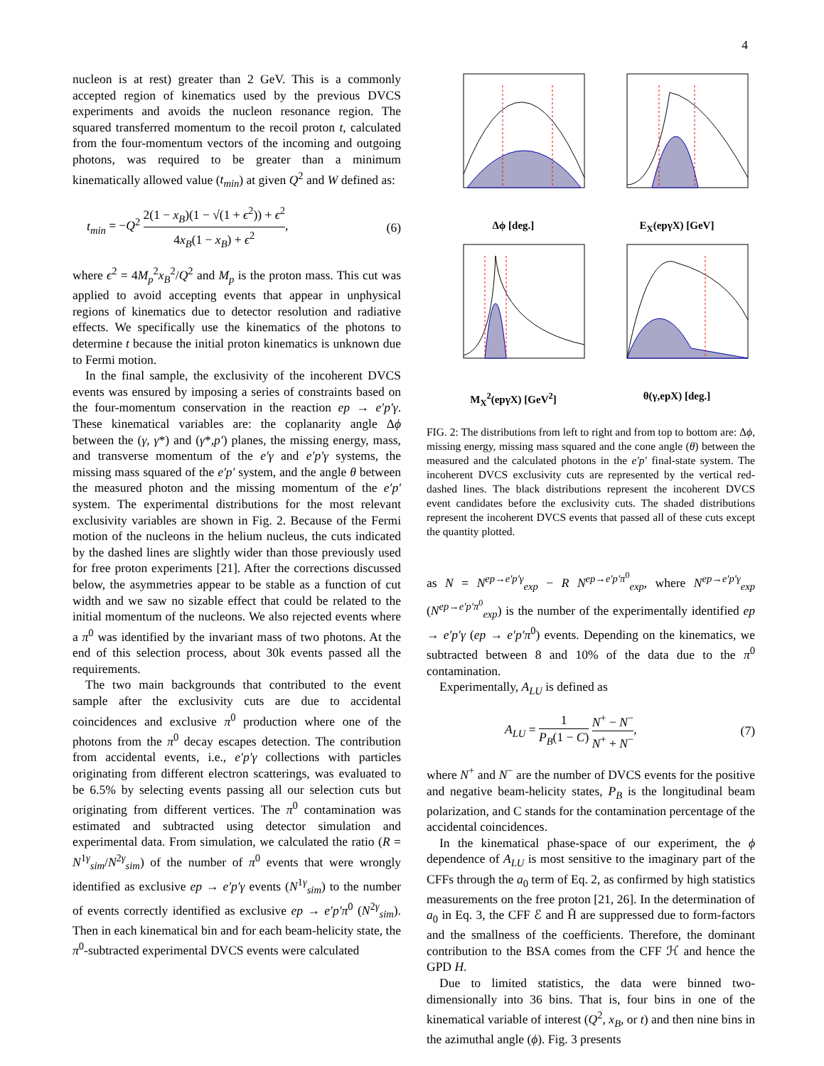4
nucleon is at rest) greater than 2 GeV. This is a commonly accepted region of kinematics used by the previous DVCS experiments and avoids the nucleon resonance region. The squared transferred momentum to the recoil proton t, calculated from the four-momentum vectors of the incoming and outgoing photons, was required to be greater than a minimum kinematically allowed value (t<sub>min</sub>) at given Q<sup>2</sup> and W defined as:
t<sub>min</sub> = −Q<sup>2</sup> 2(1 − x<sub>B</sub>)(1 − √(1 + ϵ<sup>2</sup>)) + ϵ<sup>2</sup> 4x<sub>B</sub>(1 − x<sub>B</sub>) + ϵ<sup>2</sup>, (6)
where ϵ<sup>2</sup> = 4M<sub>p</sub><sup>2</sup>x<sub>B</sub><sup>2</sup>/Q<sup>2</sup> and M<sub>p</sub> is the proton mass. This cut was applied to avoid accepting events that appear in unphysical regions of kinematics due to detector resolution and radiative effects. We specifically use the kinematics of the photons to determine t because the initial proton kinematics is unknown due to Fermi motion.
In the final sample, the exclusivity of the incoherent DVCS events was ensured by imposing a series of constraints based on the four-momentum conservation in the reaction ep → e′p′γ. These kinematical variables are: the coplanarity angle Δϕ between the (γ, γ*) and (γ*,p′) planes, the missing energy, mass, and transverse momentum of the e′γ and e′p′γ systems, the missing mass squared of the e′p′ system, and the angle θ between the measured photon and the missing momentum of the e′p′ system. The experimental distributions for the most relevant exclusivity variables are shown in Fig. 2. Because of the Fermi motion of the nucleons in the helium nucleus, the cuts indicated by the dashed lines are slightly wider than those previously used for free proton experiments [21]. After the corrections discussed below, the asymmetries appear to be stable as a function of cut width and we saw no sizable effect that could be related to the initial momentum of the nucleons. We also rejected events where a π<sup>0</sup> was identified by the invariant mass of two photons. At the end of this selection process, about 30k events passed all the requirements.
The two main backgrounds that contributed to the event sample after the exclusivity cuts are due to accidental coincidences and exclusive π<sup>0</sup> production where one of the photons from the π<sup>0</sup> decay escapes detection. The contribution from accidental events, i.e., e′p′γ collections with particles originating from different electron scatterings, was evaluated to be 6.5% by selecting events passing all our selection cuts but originating from different vertices. The π<sup>0</sup> contamination was estimated and subtracted using detector simulation and experimental data. From simulation, we calculated the ratio (R = N<sup>1γ</sup><sub>sim</sub>/N<sup>2γ</sup><sub>sim</sub>) of the number of π<sup>0</sup> events that were wrongly identified as exclusive ep → e′p′γ events (N<sup>1γ</sup><sub>sim</sub>) to the number of events correctly identified as exclusive ep → e′p′π<sup>0</sup> (N<sup>2γ</sup><sub>sim</sub>). Then in each kinematical bin and for each beam-helicity state, the π<sup>0</sup>-subtracted experimental DVCS events were calculated
x
Δϕ [deg.]
E<sub>X</sub>(epγX) [GeV]
M<sub>X</sub><sup>2</sup>(epγX) [GeV<sup>2</sup>]
θ(γ,epX) [deg.]
FIG. 2: The distributions from left to right and from top to bottom are: Δϕ, missing energy, missing mass squared and the cone angle (θ) between the measured and the calculated photons in the e′p′ final-state system. The incoherent DVCS exclusivity cuts are represented by the vertical red-dashed lines. The black distributions represent the incoherent DVCS event candidates before the exclusivity cuts. The shaded distributions represent the incoherent DVCS events that passed all of these cuts except the quantity plotted.
as N = N<sup>ep→e′p′γ</sup><sub>exp</sub> − R N<sup>ep→e′p′π<sup>0</sup></sup><sub>exp</sub>, where N<sup>ep→e′p′γ</sup><sub>exp</sub> (N<sup>ep→e′p′π<sup>0</sup></sup><sub>exp</sub>) is the number of the experimentally identified ep → e′p′γ (ep → e′p′π<sup>0</sup>) events. Depending on the kinematics, we subtracted between 8 and 10% of the data due to the π<sup>0</sup> contamination.
Experimentally, A<sub>LU</sub> is defined as
A<sub>LU</sub> = 1 P<sub>B</sub>(1 − C) N<sup>+</sup> − N<sup>−</sup> N<sup>+</sup> + N<sup>−</sup>, (7)
where N<sup>+</sup> and N<sup>−</sup> are the number of DVCS events for the positive and negative beam-helicity states, P<sub>B</sub> is the longitudinal beam polarization, and C stands for the contamination percentage of the accidental coincidences.
In the kinematical phase-space of our experiment, the ϕ dependence of A<sub>LU</sub> is most sensitive to the imaginary part of the CFFs through the a<sub>0</sub> term of Eq. 2, as confirmed by high statistics measurements on the free proton [21, 26]. In the determination of a<sub>0</sub> in Eq. 3, the CFF ℰ and H̃ are suppressed due to form-factors and the smallness of the coefficients. Therefore, the dominant contribution to the BSA comes from the CFF ℋ and hence the GPD H.
Due to limited statistics, the data were binned two-dimensionally into 36 bins. That is, four bins in one of the kinematical variable of interest (Q<sup>2</sup>, x<sub>B</sub>, or t) and then nine bins in the azimuthal angle (ϕ). Fig. 3 presents